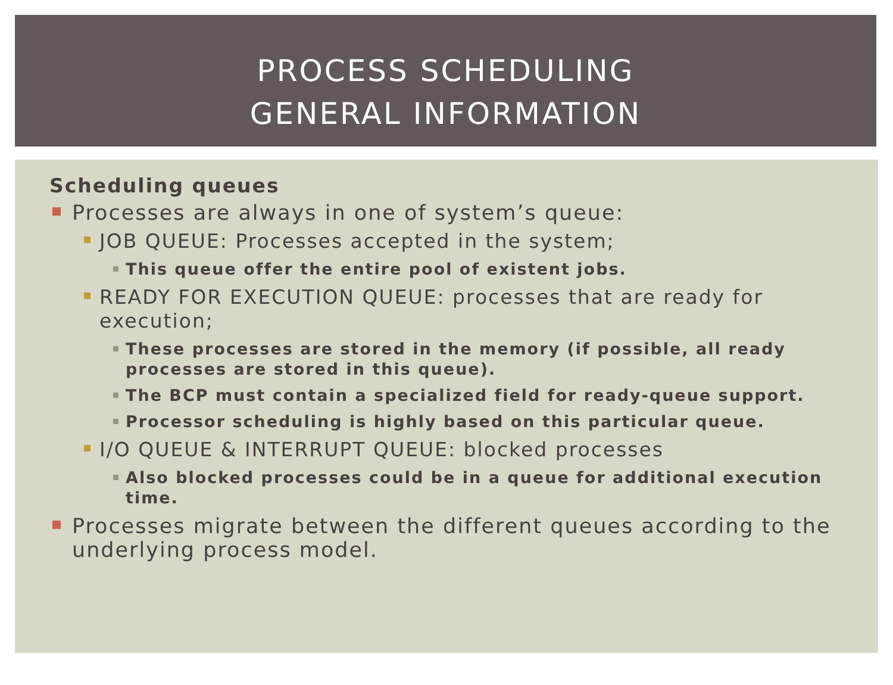PROCESS SCHEDULING
GENERAL INFORMATION
Scheduling queues
Processes are always in one of system’s queue:
JOB QUEUE: Processes accepted in the system;
This queue offer the entire pool of existent jobs.
READY FOR EXECUTION QUEUE: processes that are ready for execution;
These processes are stored in the memory (if possible, all ready processes are stored in this queue).
The BCP must contain a specialized field for ready-queue support.
Processor scheduling is highly based on this particular queue.
I/O QUEUE & INTERRUPT QUEUE: blocked processes
Also blocked processes could be in a queue for additional execution time.
Processes migrate between the different queues according to the underlying process model.